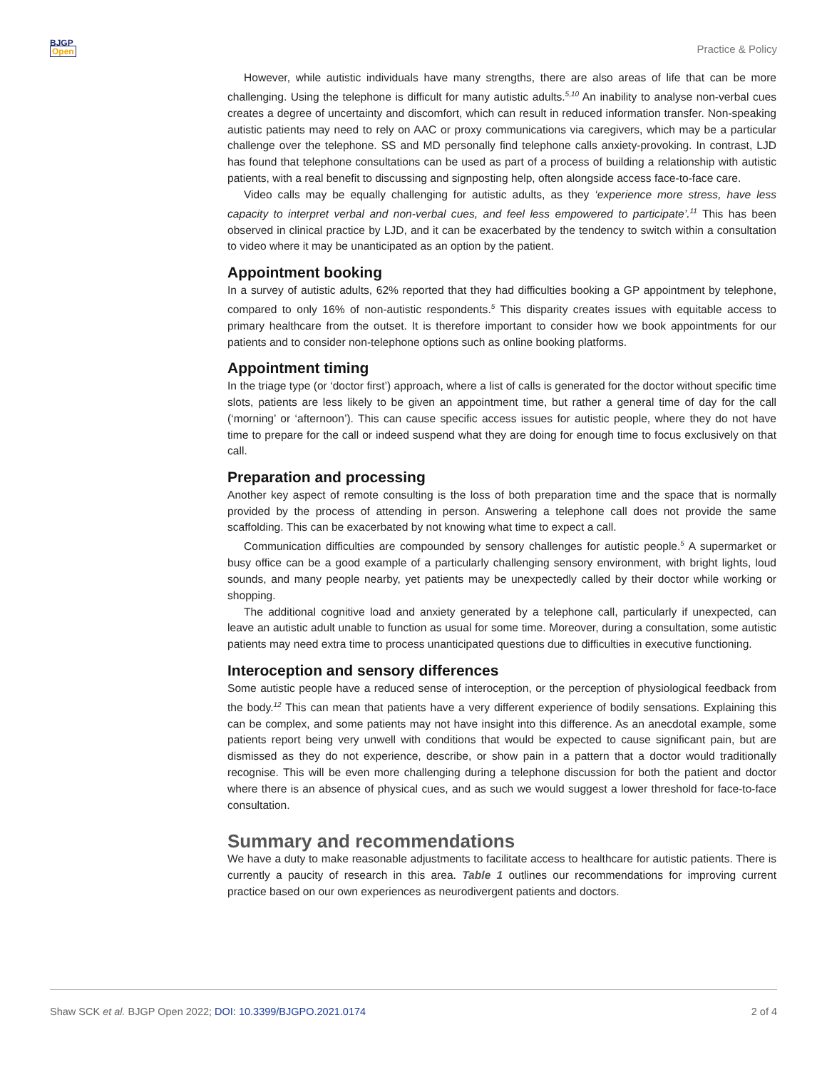BJGP
Open
Practice & Policy
However, while autistic individuals have many strengths, there are also areas of life that can be more challenging. Using the telephone is difficult for many autistic adults.<sup>5,10</sup> An inability to analyse non-verbal cues creates a degree of uncertainty and discomfort, which can result in reduced information transfer. Non-speaking autistic patients may need to rely on AAC or proxy communications via caregivers, which may be a particular challenge over the telephone. SS and MD personally find telephone calls anxiety-provoking. In contrast, LJD has found that telephone consultations can be used as part of a process of building a relationship with autistic patients, with a real benefit to discussing and signposting help, often alongside access face-to-face care.
Video calls may be equally challenging for autistic adults, as they ‘experience more stress, have less capacity to interpret verbal and non-verbal cues, and feel less empowered to participate’.<sup>11</sup> This has been observed in clinical practice by LJD, and it can be exacerbated by the tendency to switch within a consultation to video where it may be unanticipated as an option by the patient.
Appointment booking
In a survey of autistic adults, 62% reported that they had difficulties booking a GP appointment by telephone, compared to only 16% of non-autistic respondents.<sup>5</sup> This disparity creates issues with equitable access to primary healthcare from the outset. It is therefore important to consider how we book appointments for our patients and to consider non-telephone options such as online booking platforms.
Appointment timing
In the triage type (or ‘doctor first’) approach, where a list of calls is generated for the doctor without specific time slots, patients are less likely to be given an appointment time, but rather a general time of day for the call (‘morning’ or ‘afternoon’). This can cause specific access issues for autistic people, where they do not have time to prepare for the call or indeed suspend what they are doing for enough time to focus exclusively on that call.
Preparation and processing
Another key aspect of remote consulting is the loss of both preparation time and the space that is normally provided by the process of attending in person. Answering a telephone call does not provide the same scaffolding. This can be exacerbated by not knowing what time to expect a call.
Communication difficulties are compounded by sensory challenges for autistic people.<sup>5</sup> A supermarket or busy office can be a good example of a particularly challenging sensory environment, with bright lights, loud sounds, and many people nearby, yet patients may be unexpectedly called by their doctor while working or shopping.
The additional cognitive load and anxiety generated by a telephone call, particularly if unexpected, can leave an autistic adult unable to function as usual for some time. Moreover, during a consultation, some autistic patients may need extra time to process unanticipated questions due to difficulties in executive functioning.
Interoception and sensory differences
Some autistic people have a reduced sense of interoception, or the perception of physiological feedback from the body.<sup>12</sup> This can mean that patients have a very different experience of bodily sensations. Explaining this can be complex, and some patients may not have insight into this difference. As an anecdotal example, some patients report being very unwell with conditions that would be expected to cause significant pain, but are dismissed as they do not experience, describe, or show pain in a pattern that a doctor would traditionally recognise. This will be even more challenging during a telephone discussion for both the patient and doctor where there is an absence of physical cues, and as such we would suggest a lower threshold for face-to-face consultation.
Summary and recommendations
We have a duty to make reasonable adjustments to facilitate access to healthcare for autistic patients. There is currently a paucity of research in this area. Table 1 outlines our recommendations for improving current practice based on our own experiences as neurodivergent patients and doctors.
Shaw SCK et al. BJGP Open 2022; DOI: 10.3399/BJGPO.2021.0174 2 of 4